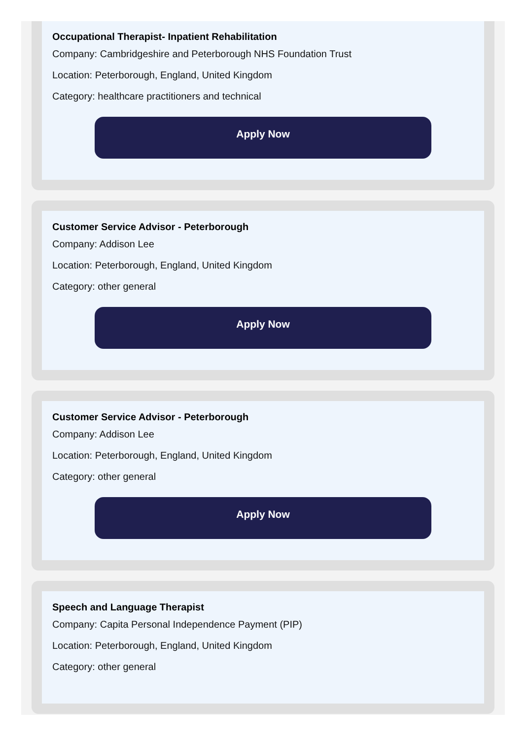Occupational Therapist- Inpatient Rehabilitation
Company: Cambridgeshire and Peterborough NHS Foundation Trust
Location: Peterborough, England, United Kingdom
Category: healthcare practitioners and technical
Apply Now
Customer Service Advisor - Peterborough
Company: Addison Lee
Location: Peterborough, England, United Kingdom
Category: other general
Apply Now
Customer Service Advisor - Peterborough
Company: Addison Lee
Location: Peterborough, England, United Kingdom
Category: other general
Apply Now
Speech and Language Therapist
Company: Capita Personal Independence Payment (PIP)
Location: Peterborough, England, United Kingdom
Category: other general